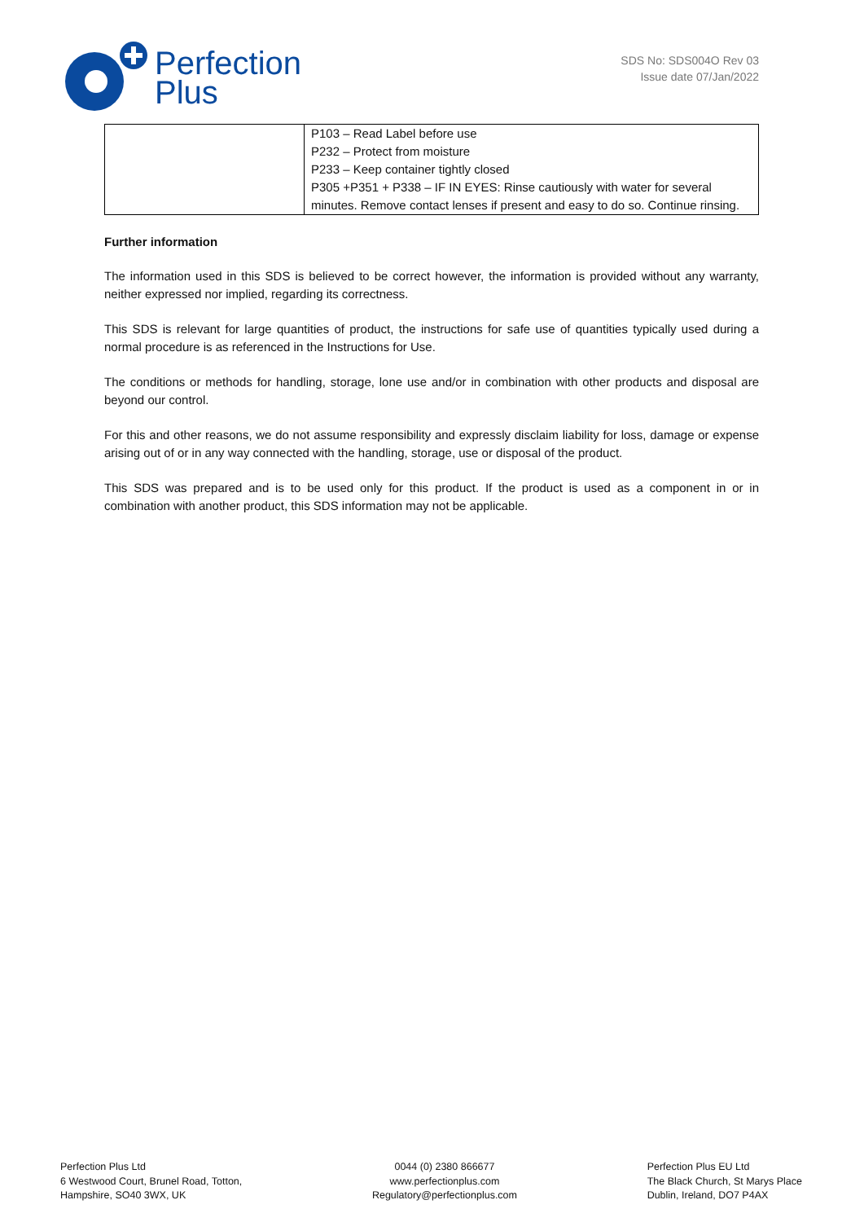Perfection
Plus
SDS No: SDS004O Rev 03
Issue date 07/Jan/2022
| | P103 – Read Label before use P232 – Protect from moisture P233 – Keep container tightly closed P305 +P351 + P338 – IF IN EYES: Rinse cautiously with water for several minutes. Remove contact lenses if present and easy to do so. Continue rinsing. |
Further information
The information used in this SDS is believed to be correct however, the information is provided without any warranty, neither expressed nor implied, regarding its correctness.
This SDS is relevant for large quantities of product, the instructions for safe use of quantities typically used during a normal procedure is as referenced in the Instructions for Use.
The conditions or methods for handling, storage, lone use and/or in combination with other products and disposal are beyond our control.
For this and other reasons, we do not assume responsibility and expressly disclaim liability for loss, damage or expense arising out of or in any way connected with the handling, storage, use or disposal of the product.
This SDS was prepared and is to be used only for this product. If the product is used as a component in or in combination with another product, this SDS information may not be applicable.
Perfection Plus Ltd
6 Westwood Court, Brunel Road, Totton,
Hampshire, SO40 3WX, UK
0044 (0) 2380 866677
www.perfectionplus.com
Regulatory@perfectionplus.com
Perfection Plus EU Ltd
The Black Church, St Marys Place
Dublin, Ireland, DO7 P4AX